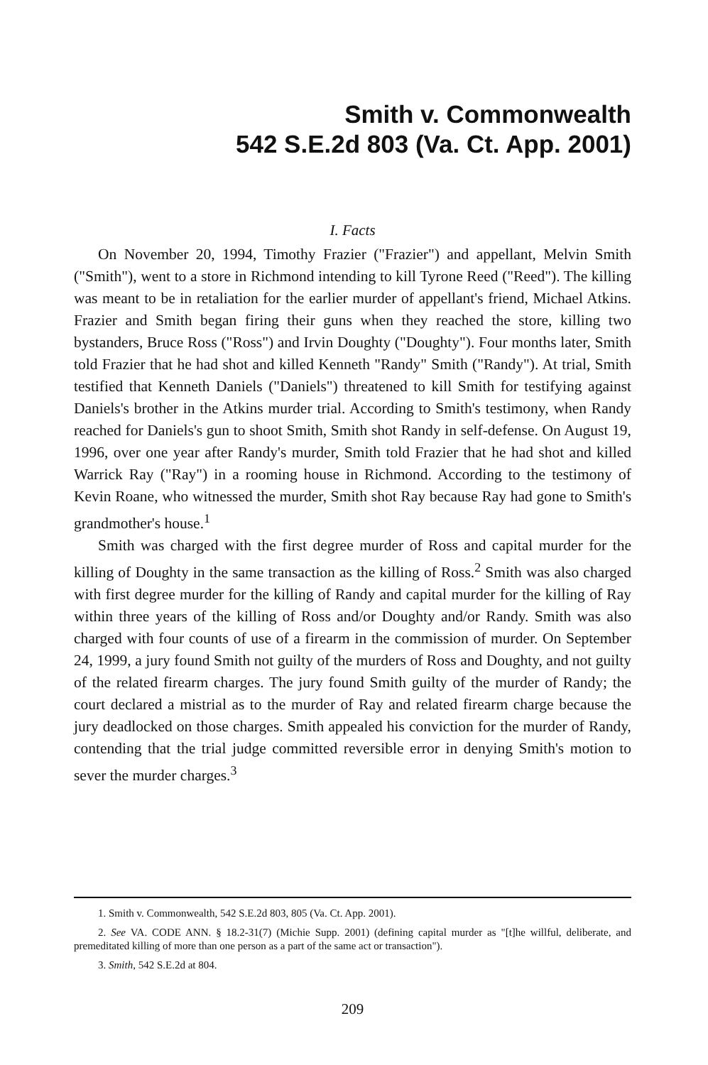Smith v. Commonwealth
542 S.E.2d 803 (Va. Ct. App. 2001)
I. Facts
On November 20, 1994, Timothy Frazier ("Frazier") and appellant, Melvin Smith ("Smith"), went to a store in Richmond intending to kill Tyrone Reed ("Reed"). The killing was meant to be in retaliation for the earlier murder of appellant's friend, Michael Atkins. Frazier and Smith began firing their guns when they reached the store, killing two bystanders, Bruce Ross ("Ross") and Irvin Doughty ("Doughty"). Four months later, Smith told Frazier that he had shot and killed Kenneth "Randy" Smith ("Randy"). At trial, Smith testified that Kenneth Daniels ("Daniels") threatened to kill Smith for testifying against Daniels's brother in the Atkins murder trial. According to Smith's testimony, when Randy reached for Daniels's gun to shoot Smith, Smith shot Randy in self-defense. On August 19, 1996, over one year after Randy's murder, Smith told Frazier that he had shot and killed Warrick Ray ("Ray") in a rooming house in Richmond. According to the testimony of Kevin Roane, who witnessed the murder, Smith shot Ray because Ray had gone to Smith's grandmother's house.<sup>1</sup>
Smith was charged with the first degree murder of Ross and capital murder for the killing of Doughty in the same transaction as the killing of Ross.<sup>2</sup> Smith was also charged with first degree murder for the killing of Randy and capital murder for the killing of Ray within three years of the killing of Ross and/or Doughty and/or Randy. Smith was also charged with four counts of use of a firearm in the commission of murder. On September 24, 1999, a jury found Smith not guilty of the murders of Ross and Doughty, and not guilty of the related firearm charges. The jury found Smith guilty of the murder of Randy; the court declared a mistrial as to the murder of Ray and related firearm charge because the jury deadlocked on those charges. Smith appealed his conviction for the murder of Randy, contending that the trial judge committed reversible error in denying Smith's motion to sever the murder charges.<sup>3</sup>
1. Smith v. Commonwealth, 542 S.E.2d 803, 805 (Va. Ct. App. 2001).
2. See VA. CODE ANN. § 18.2-31(7) (Michie Supp. 2001) (defining capital murder as "[t]he willful, deliberate, and premeditated killing of more than one person as a part of the same act or transaction").
3. Smith, 542 S.E.2d at 804.
209